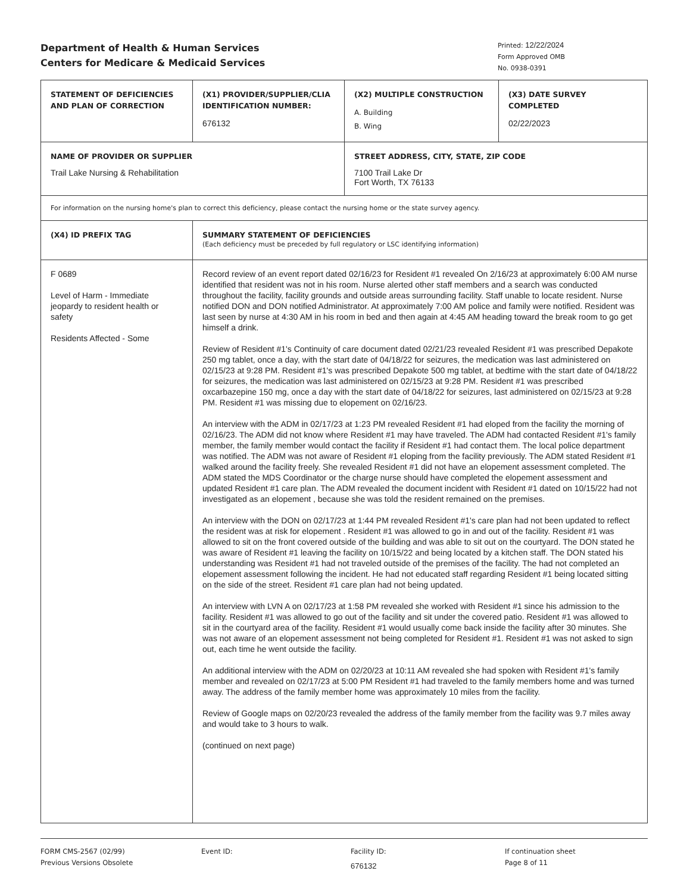Department of Health & Human Services
Centers for Medicare & Medicaid Services
Printed: 12/22/2024
Form Approved OMB
No. 0938-0391
| STATEMENT OF DEFICIENCIES AND PLAN OF CORRECTION | (X1) PROVIDER/SUPPLIER/CLIA IDENTIFICATION NUMBER: 676132 | (X2) MULTIPLE CONSTRUCTION A. Building B. Wing | (X3) DATE SURVEY COMPLETED 02/22/2023 |
| NAME OF PROVIDER OR SUPPLIER Trail Lake Nursing & Rehabilitation | | STREET ADDRESS, CITY, STATE, ZIP CODE 7100 Trail Lake Dr Fort Worth, TX 76133 | |
| For information on the nursing home's plan to correct this deficiency, please contact the nursing home or the state survey agency. | | | |
| (X4) ID PREFIX TAG | SUMMARY STATEMENT OF DEFICIENCIES (Each deficiency must be preceded by full regulatory or LSC identifying information) | | |
| F 0689 Level of Harm - Immediate jeopardy to resident health or safety Residents Affected - Some | Record review of an event report dated 02/16/23 for Resident #1 revealed On 2/16/23 at approximately 6:00 AM nurse identified that resident was not in his room. Nurse alerted other staff members and a search was conducted throughout the facility, facility grounds and outside areas surrounding facility. Staff unable to locate resident. Nurse notified DON and DON notified Administrator. At approximately 7:00 AM police and family were notified. Resident was last seen by nurse at 4:30 AM in his room in bed and then again at 4:45 AM heading toward the break room to go get himself a drink. Review of Resident #1's Continuity of care document dated 02/21/23 revealed Resident #1 was prescribed Depakote 250 mg tablet, once a day, with the start date of 04/18/22 for seizures, the medication was last administered on 02/15/23 at 9:28 PM. Resident #1's was prescribed Depakote 500 mg tablet, at bedtime with the start date of 04/18/22 for seizures, the medication was last administered on 02/15/23 at 9:28 PM. Resident #1 was prescribed oxcarbazepine 150 mg, once a day with the start date of 04/18/22 for seizures, last administered on 02/15/23 at 9:28 PM. Resident #1 was missing due to elopement on 02/16/23. An interview with the ADM in 02/17/23 at 1:23 PM revealed Resident #1 had eloped from the facility the morning of 02/16/23. The ADM did not know where Resident #1 may have traveled. The ADM had contacted Resident #1's family member, the family member would contact the facility if Resident #1 had contact them. The local police department was notified. The ADM was not aware of Resident #1 eloping from the facility previously. The ADM stated Resident #1 walked around the facility freely. She revealed Resident #1 did not have an elopement assessment completed. The ADM stated the MDS Coordinator or the charge nurse should have completed the elopement assessment and updated Resident #1 care plan. The ADM revealed the document incident with Resident #1 dated on 10/15/22 had not investigated as an elopement , because she was told the resident remained on the premises. An interview with the DON on 02/17/23 at 1:44 PM revealed Resident #1's care plan had not been updated to reflect the resident was at risk for elopement . Resident #1 was allowed to go in and out of the facility. Resident #1 was allowed to sit on the front covered outside of the building and was able to sit out on the courtyard. The DON stated he was aware of Resident #1 leaving the facility on 10/15/22 and being located by a kitchen staff. The DON stated his understanding was Resident #1 had not traveled outside of the premises of the facility. The had not completed an elopement assessment following the incident. He had not educated staff regarding Resident #1 being located sitting on the side of the street. Resident #1 care plan had not being updated. An interview with LVN A on 02/17/23 at 1:58 PM revealed she worked with Resident #1 since his admission to the facility. Resident #1 was allowed to go out of the facility and sit under the covered patio. Resident #1 was allowed to sit in the courtyard area of the facility. Resident #1 would usually come back inside the facility after 30 minutes. She was not aware of an elopement assessment not being completed for Resident #1. Resident #1 was not asked to sign out, each time he went outside the facility. An additional interview with the ADM on 02/20/23 at 10:11 AM revealed she had spoken with Resident #1's family member and revealed on 02/17/23 at 5:00 PM Resident #1 had traveled to the family members home and was turned away. The address of the family member home was approximately 10 miles from the facility. Review of Google maps on 02/20/23 revealed the address of the family member from the facility was 9.7 miles away and would take to 3 hours to walk. (continued on next page) | | |
FORM CMS-2567 (02/99)
Previous Versions Obsolete
Event ID: Facility ID:
676132
If continuation sheet
Page 8 of 11